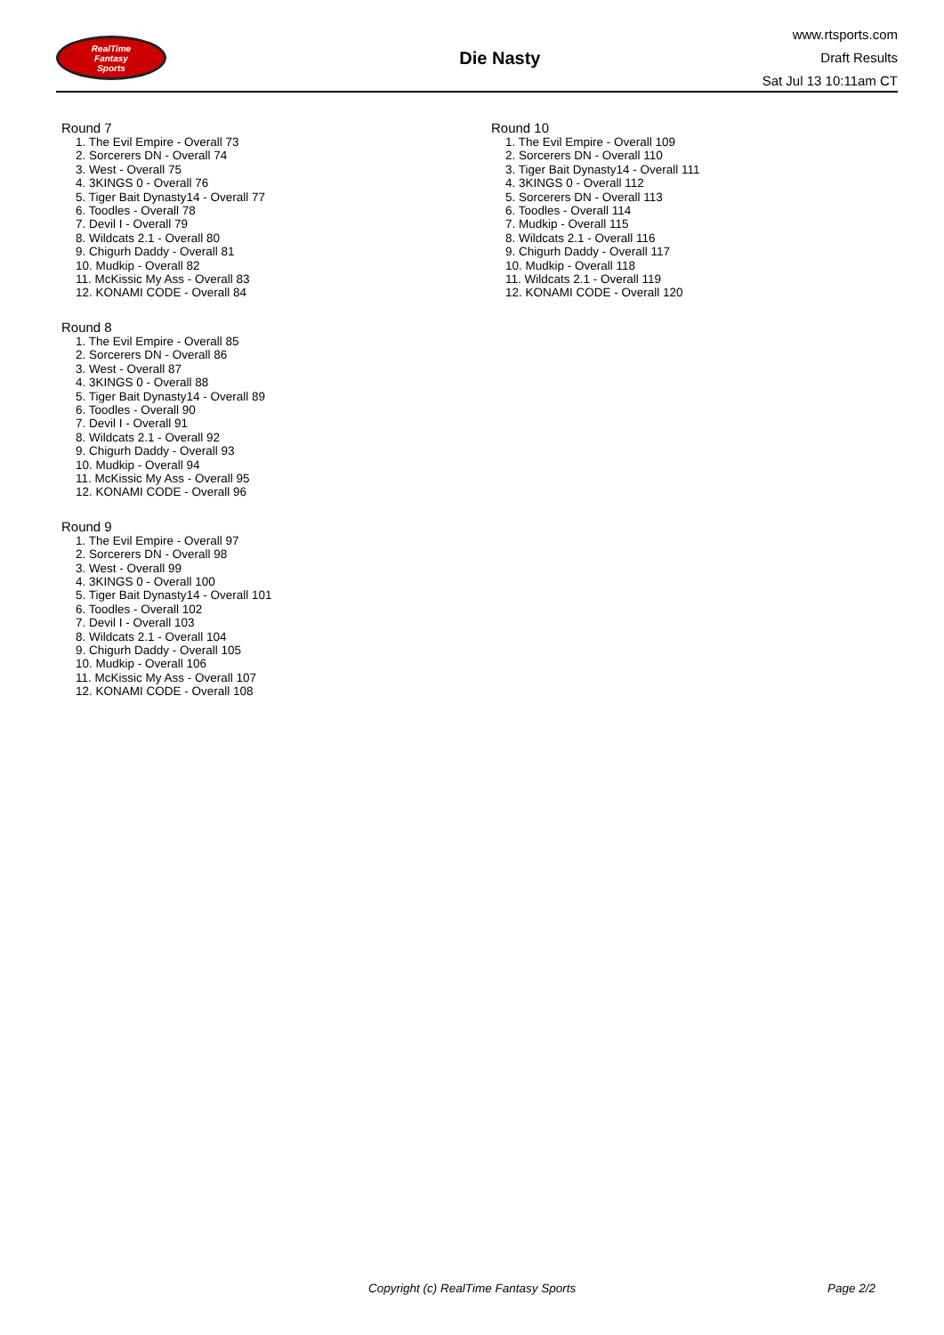RealTime
Fantasy
Sports
Die Nasty
www.rtsports.com
Draft Results
Sat Jul 13 10:11am CT
Round 7
1. The Evil Empire - Overall 73
2. Sorcerers DN - Overall 74
3. West - Overall 75
4. 3KINGS 0 - Overall 76
5. Tiger Bait Dynasty14 - Overall 77
6. Toodles - Overall 78
7. Devil I - Overall 79
8. Wildcats 2.1 - Overall 80
9. Chigurh Daddy - Overall 81
10. Mudkip - Overall 82
11. McKissic My Ass - Overall 83
12. KONAMI CODE - Overall 84
Round 8
1. The Evil Empire - Overall 85
2. Sorcerers DN - Overall 86
3. West - Overall 87
4. 3KINGS 0 - Overall 88
5. Tiger Bait Dynasty14 - Overall 89
6. Toodles - Overall 90
7. Devil I - Overall 91
8. Wildcats 2.1 - Overall 92
9. Chigurh Daddy - Overall 93
10. Mudkip - Overall 94
11. McKissic My Ass - Overall 95
12. KONAMI CODE - Overall 96
Round 9
1. The Evil Empire - Overall 97
2. Sorcerers DN - Overall 98
3. West - Overall 99
4. 3KINGS 0 - Overall 100
5. Tiger Bait Dynasty14 - Overall 101
6. Toodles - Overall 102
7. Devil I - Overall 103
8. Wildcats 2.1 - Overall 104
9. Chigurh Daddy - Overall 105
10. Mudkip - Overall 106
11. McKissic My Ass - Overall 107
12. KONAMI CODE - Overall 108
Round 10
1. The Evil Empire - Overall 109
2. Sorcerers DN - Overall 110
3. Tiger Bait Dynasty14 - Overall 111
4. 3KINGS 0 - Overall 112
5. Sorcerers DN - Overall 113
6. Toodles - Overall 114
7. Mudkip - Overall 115
8. Wildcats 2.1 - Overall 116
9. Chigurh Daddy - Overall 117
10. Mudkip - Overall 118
11. Wildcats 2.1 - Overall 119
12. KONAMI CODE - Overall 120
Copyright (c) RealTime Fantasy Sports Page 2/2